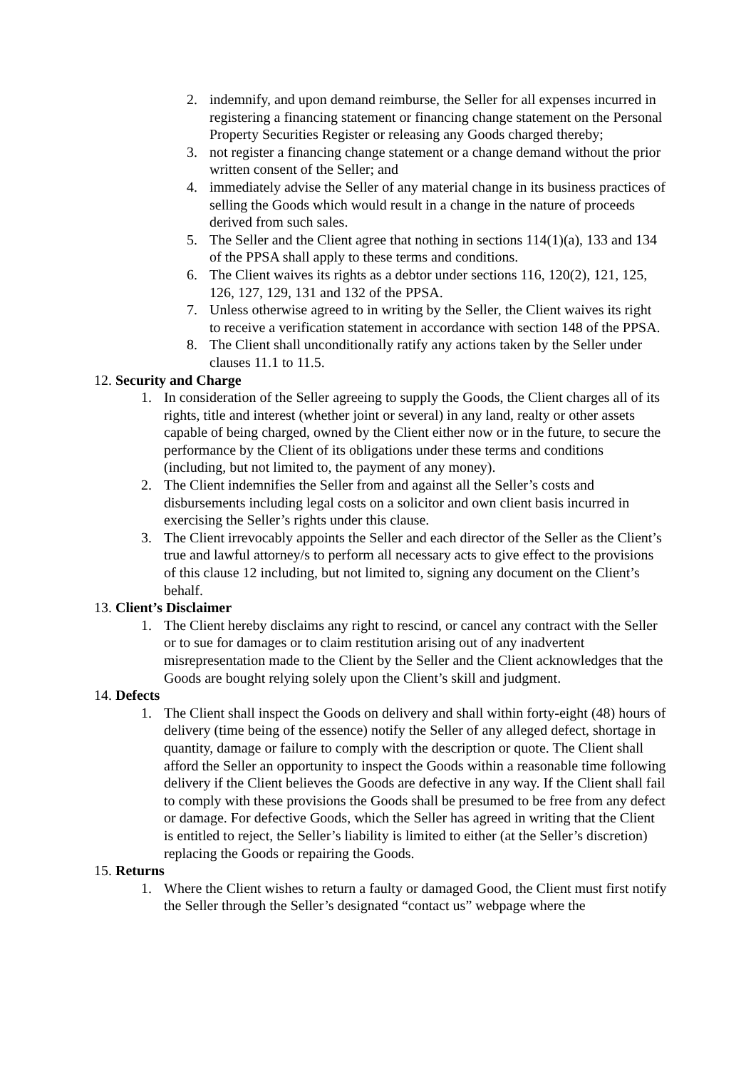2. indemnify, and upon demand reimburse, the Seller for all expenses incurred in registering a financing statement or financing change statement on the Personal Property Securities Register or releasing any Goods charged thereby;
3. not register a financing change statement or a change demand without the prior written consent of the Seller; and
4. immediately advise the Seller of any material change in its business practices of selling the Goods which would result in a change in the nature of proceeds derived from such sales.
5. The Seller and the Client agree that nothing in sections 114(1)(a), 133 and 134 of the PPSA shall apply to these terms and conditions.
6. The Client waives its rights as a debtor under sections 116, 120(2), 121, 125, 126, 127, 129, 131 and 132 of the PPSA.
7. Unless otherwise agreed to in writing by the Seller, the Client waives its right to receive a verification statement in accordance with section 148 of the PPSA.
8. The Client shall unconditionally ratify any actions taken by the Seller under clauses 11.1 to 11.5.
12. Security and Charge
1. In consideration of the Seller agreeing to supply the Goods, the Client charges all of its rights, title and interest (whether joint or several) in any land, realty or other assets capable of being charged, owned by the Client either now or in the future, to secure the performance by the Client of its obligations under these terms and conditions (including, but not limited to, the payment of any money).
2. The Client indemnifies the Seller from and against all the Seller’s costs and disbursements including legal costs on a solicitor and own client basis incurred in exercising the Seller’s rights under this clause.
3. The Client irrevocably appoints the Seller and each director of the Seller as the Client’s true and lawful attorney/s to perform all necessary acts to give effect to the provisions of this clause 12 including, but not limited to, signing any document on the Client’s behalf.
13. Client’s Disclaimer
1. The Client hereby disclaims any right to rescind, or cancel any contract with the Seller or to sue for damages or to claim restitution arising out of any inadvertent misrepresentation made to the Client by the Seller and the Client acknowledges that the Goods are bought relying solely upon the Client’s skill and judgment.
14. Defects
1. The Client shall inspect the Goods on delivery and shall within forty-eight (48) hours of delivery (time being of the essence) notify the Seller of any alleged defect, shortage in quantity, damage or failure to comply with the description or quote. The Client shall afford the Seller an opportunity to inspect the Goods within a reasonable time following delivery if the Client believes the Goods are defective in any way. If the Client shall fail to comply with these provisions the Goods shall be presumed to be free from any defect or damage. For defective Goods, which the Seller has agreed in writing that the Client is entitled to reject, the Seller’s liability is limited to either (at the Seller’s discretion) replacing the Goods or repairing the Goods.
15. Returns
1. Where the Client wishes to return a faulty or damaged Good, the Client must first notify the Seller through the Seller’s designated “contact us” webpage where the